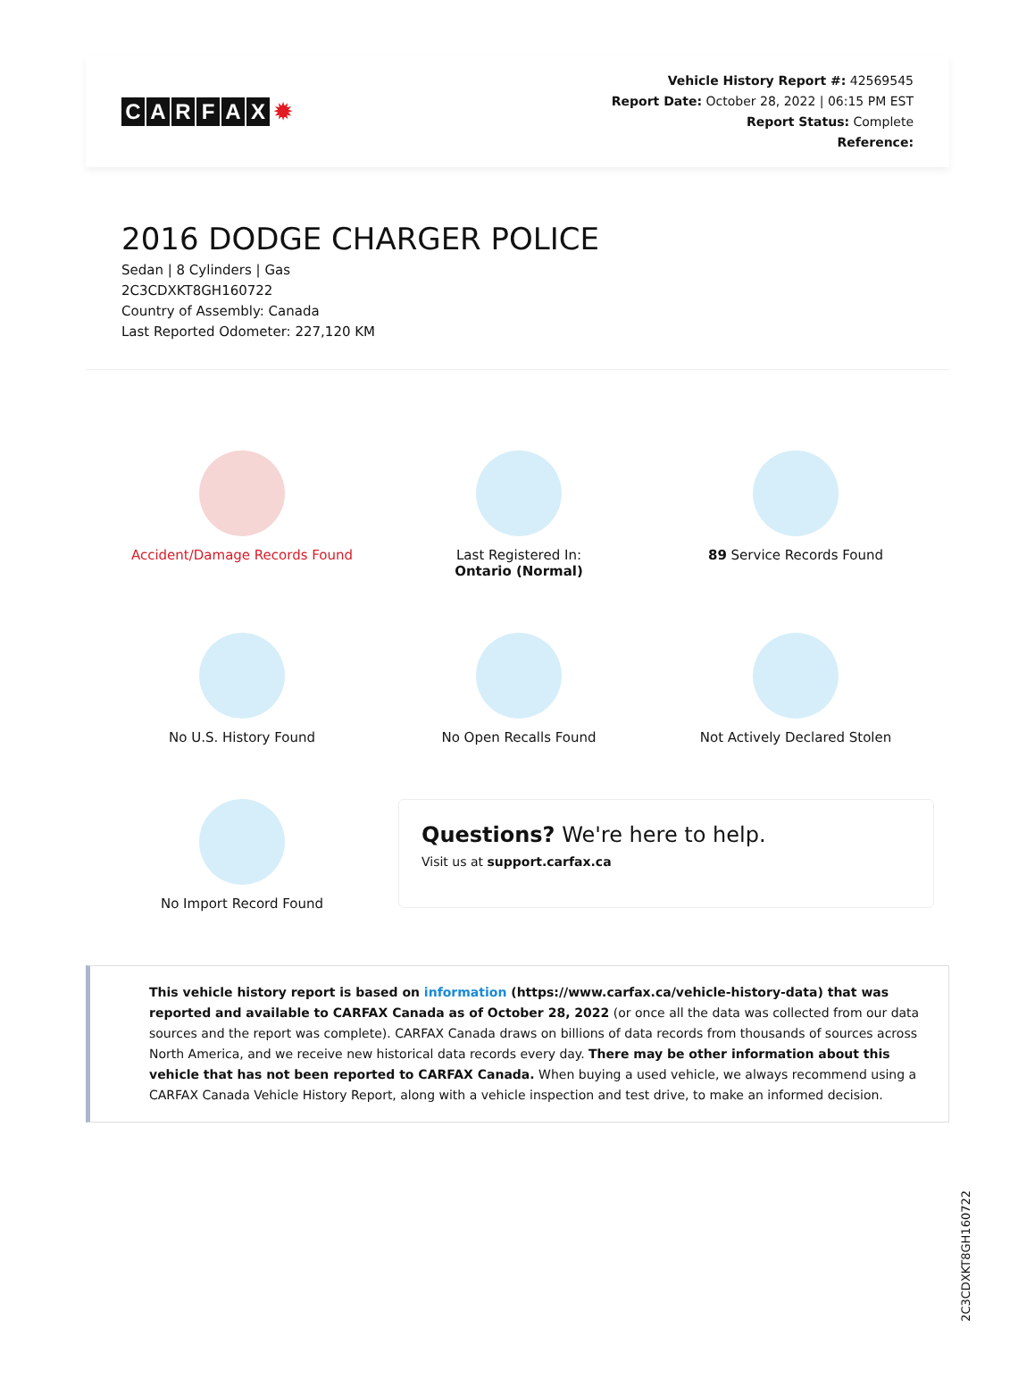CARFAX ✹
Vehicle History Report #: 42569545
Report Date: October 28, 2022 | 06:15 PM EST
Report Status: Complete
Reference:
2016 DODGE CHARGER POLICE
Sedan | 8 Cylinders | Gas
2C3CDXKT8GH160722
Country of Assembly: Canada
Last Reported Odometer: 227,120 KM
Accident/Damage Records Found
Last Registered In:
Ontario (Normal)
89 Service Records Found
No U.S. History Found
No Open Recalls Found
Not Actively Declared Stolen
No Import Record Found
Questions? We're here to help.
Visit us at support.carfax.ca
This vehicle history report is based on information (https://www.carfax.ca/vehicle-history-data) that was reported and available to CARFAX Canada as of October 28, 2022 (or once all the data was collected from our data sources and the report was complete). CARFAX Canada draws on billions of data records from thousands of sources across North America, and we receive new historical data records every day. There may be other information about this vehicle that has not been reported to CARFAX Canada. When buying a used vehicle, we always recommend using a CARFAX Canada Vehicle History Report, along with a vehicle inspection and test drive, to make an informed decision.
2C3CDXKT8GH160722